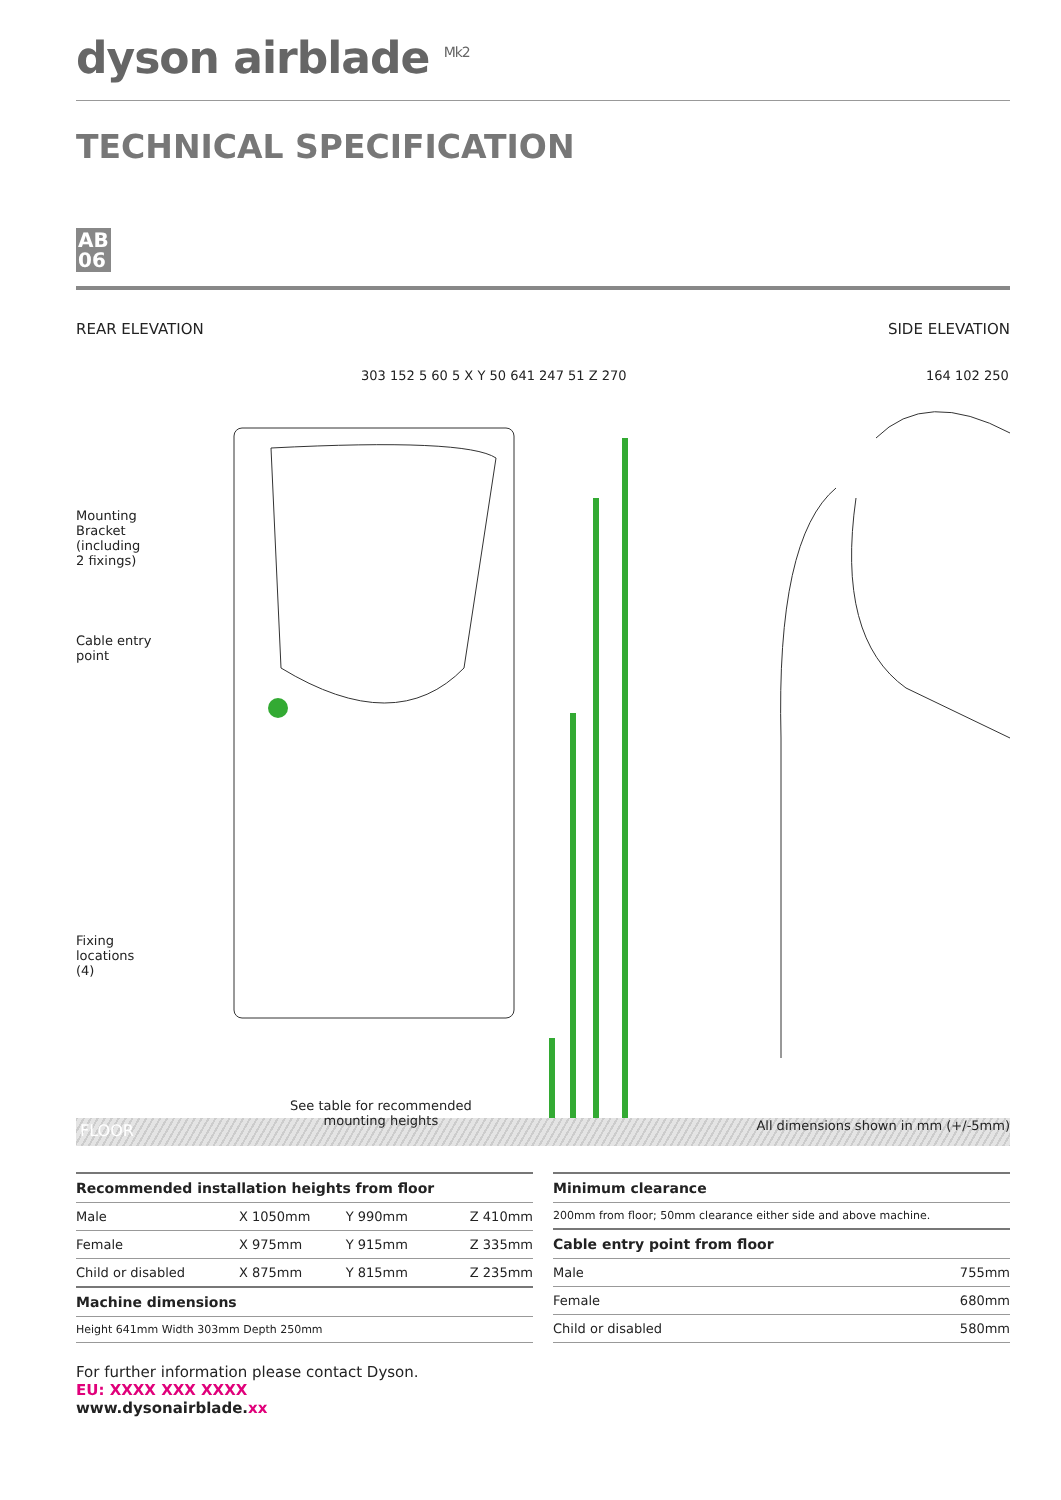dyson airblade <sup>Mk2</sup>
TECHNICAL SPECIFICATION
AB
06
REAR ELEVATION SIDE ELEVATION
Mounting
Bracket
(including
2 fixings)
Cable entry
point
Fixing
locations
(4)
303 152 5 60 5 X Y 50 641 247 51 Z 270
164 102 250
See table for recommended
mounting heights
All dimensions shown in mm (+/-5mm)
FLOOR
| Recommended installation heights from floor | | | |
| --- | --- | --- | --- |
| Male | X 1050mm | Y 990mm | Z 410mm |
| Female | X 975mm | Y 915mm | Z 335mm |
| Child or disabled | X 875mm | Y 815mm | Z 235mm |
| Machine dimensions | | | |
| Height 641mm Width 303mm Depth 250mm | | | |
| Minimum clearance | |
| --- | --- |
| 200mm from floor; 50mm clearance either side and above machine. | |
| Cable entry point from floor | |
| Male | 755mm |
| Female | 680mm |
| Child or disabled | 580mm |
For further information please contact Dyson.
EU: XXXX XXX XXXX
www.dysonairblade.xx